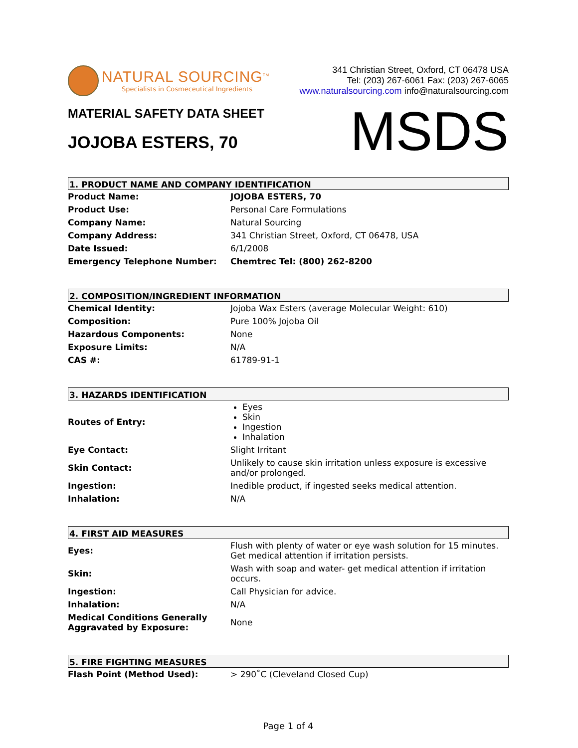NATURAL SOURCING<sup>TM</sup>
Specialists in Cosmeceutical Ingredients
341 Christian Street, Oxford, CT 06478 USA
Tel: (203) 267-6061 Fax: (203) 267-6065
www.naturalsourcing.com info@naturalsourcing.com
MATERIAL SAFETY DATA SHEET
JOJOBA ESTERS, 70
MSDS
1. PRODUCT NAME AND COMPANY IDENTIFICATION
| Product Name: | JOJOBA ESTERS, 70 |
| Product Use: | Personal Care Formulations |
| Company Name: | Natural Sourcing |
| Company Address: | 341 Christian Street, Oxford, CT 06478, USA |
| Date Issued: | 6/1/2008 |
| Emergency Telephone Number: | Chemtrec Tel: (800) 262-8200 |
2. COMPOSITION/INGREDIENT INFORMATION
| Chemical Identity: | Jojoba Wax Esters (average Molecular Weight: 610) |
| Composition: | Pure 100% Jojoba Oil |
| Hazardous Components: | None |
| Exposure Limits: | N/A |
| CAS #: | 61789-91-1 |
3. HAZARDS IDENTIFICATION
| Routes of Entry: | Eyes Skin Ingestion Inhalation |
| Eye Contact: | Slight Irritant |
| Skin Contact: | Unlikely to cause skin irritation unless exposure is excessive and/or prolonged. |
| Ingestion: | Inedible product, if ingested seeks medical attention. |
| Inhalation: | N/A |
4. FIRST AID MEASURES
| Eyes: | Flush with plenty of water or eye wash solution for 15 minutes. Get medical attention if irritation persists. |
| Skin: | Wash with soap and water- get medical attention if irritation occurs. |
| Ingestion: | Call Physician for advice. |
| Inhalation: | N/A |
| Medical Conditions Generally Aggravated by Exposure: | None |
5. FIRE FIGHTING MEASURES
| Flash Point (Method Used): | > 290˚C (Cleveland Closed Cup) |
Page 1 of 4